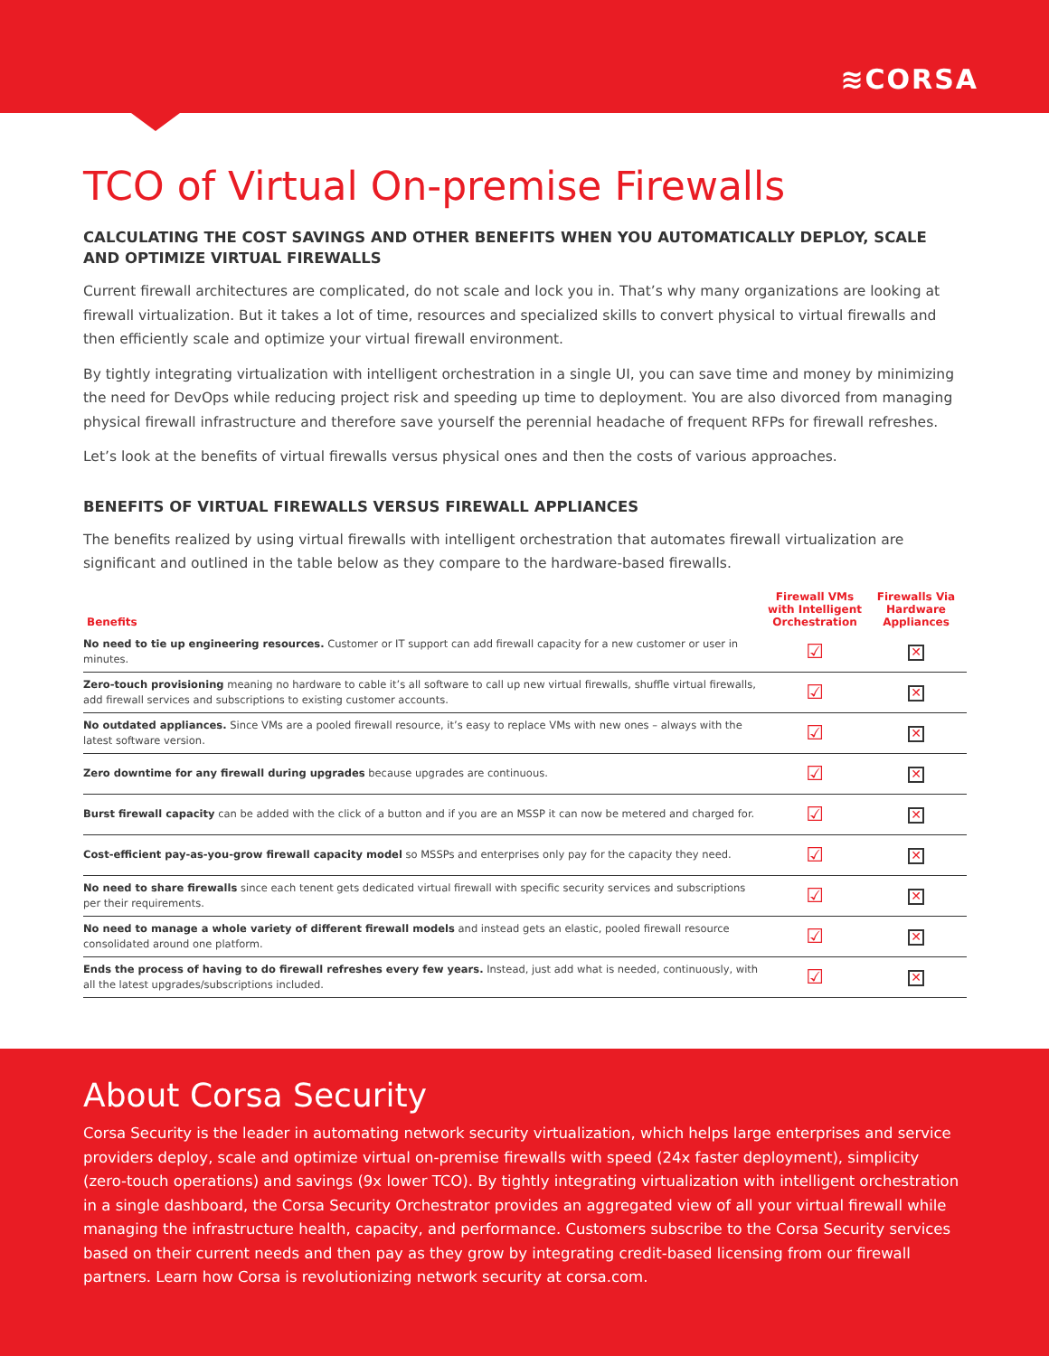≋CORSA
TCO of Virtual On-premise Firewalls
CALCULATING THE COST SAVINGS AND OTHER BENEFITS WHEN YOU AUTOMATICALLY DEPLOY, SCALE AND OPTIMIZE VIRTUAL FIREWALLS
Current firewall architectures are complicated, do not scale and lock you in. That’s why many organizations are looking at firewall virtualization. But it takes a lot of time, resources and specialized skills to convert physical to virtual firewalls and then efficiently scale and optimize your virtual firewall environment.
By tightly integrating virtualization with intelligent orchestration in a single UI, you can save time and money by minimizing the need for DevOps while reducing project risk and speeding up time to deployment. You are also divorced from managing physical firewall infrastructure and therefore save yourself the perennial headache of frequent RFPs for firewall refreshes.
Let’s look at the benefits of virtual firewalls versus physical ones and then the costs of various approaches.
BENEFITS OF VIRTUAL FIREWALLS VERSUS FIREWALL APPLIANCES
The benefits realized by using virtual firewalls with intelligent orchestration that automates firewall virtualization are significant and outlined in the table below as they compare to the hardware-based firewalls.
| Benefits | Firewall VMs with Intelligent Orchestration | Firewalls Via Hardware Appliances |
| --- | --- | --- |
| No need to tie up engineering resources. Customer or IT support can add firewall capacity for a new customer or user in minutes. | ☑ | ✕ |
| Zero-touch provisioning meaning no hardware to cable it’s all software to call up new virtual firewalls, shuffle virtual firewalls, add firewall services and subscriptions to existing customer accounts. | ☑ | ✕ |
| No outdated appliances. Since VMs are a pooled firewall resource, it’s easy to replace VMs with new ones – always with the latest software version. | ☑ | ✕ |
| Zero downtime for any firewall during upgrades because upgrades are continuous. | ☑ | ✕ |
| Burst firewall capacity can be added with the click of a button and if you are an MSSP it can now be metered and charged for. | ☑ | ✕ |
| Cost-efficient pay-as-you-grow firewall capacity model so MSSPs and enterprises only pay for the capacity they need. | ☑ | ✕ |
| No need to share firewalls since each tenent gets dedicated virtual firewall with specific security services and subscriptions per their requirements. | ☑ | ✕ |
| No need to manage a whole variety of different firewall models and instead gets an elastic, pooled firewall resource consolidated around one platform. | ☑ | ✕ |
| Ends the process of having to do firewall refreshes every few years. Instead, just add what is needed, continuously, with all the latest upgrades/subscriptions included. | ☑ | ✕ |
About Corsa Security
Corsa Security is the leader in automating network security virtualization, which helps large enterprises and service providers deploy, scale and optimize virtual on-premise firewalls with speed (24x faster deployment), simplicity (zero-touch operations) and savings (9x lower TCO). By tightly integrating virtualization with intelligent orchestration in a single dashboard, the Corsa Security Orchestrator provides an aggregated view of all your virtual firewall while managing the infrastructure health, capacity, and performance. Customers subscribe to the Corsa Security services based on their current needs and then pay as they grow by integrating credit-based licensing from our firewall partners. Learn how Corsa is revolutionizing network security at corsa.com.